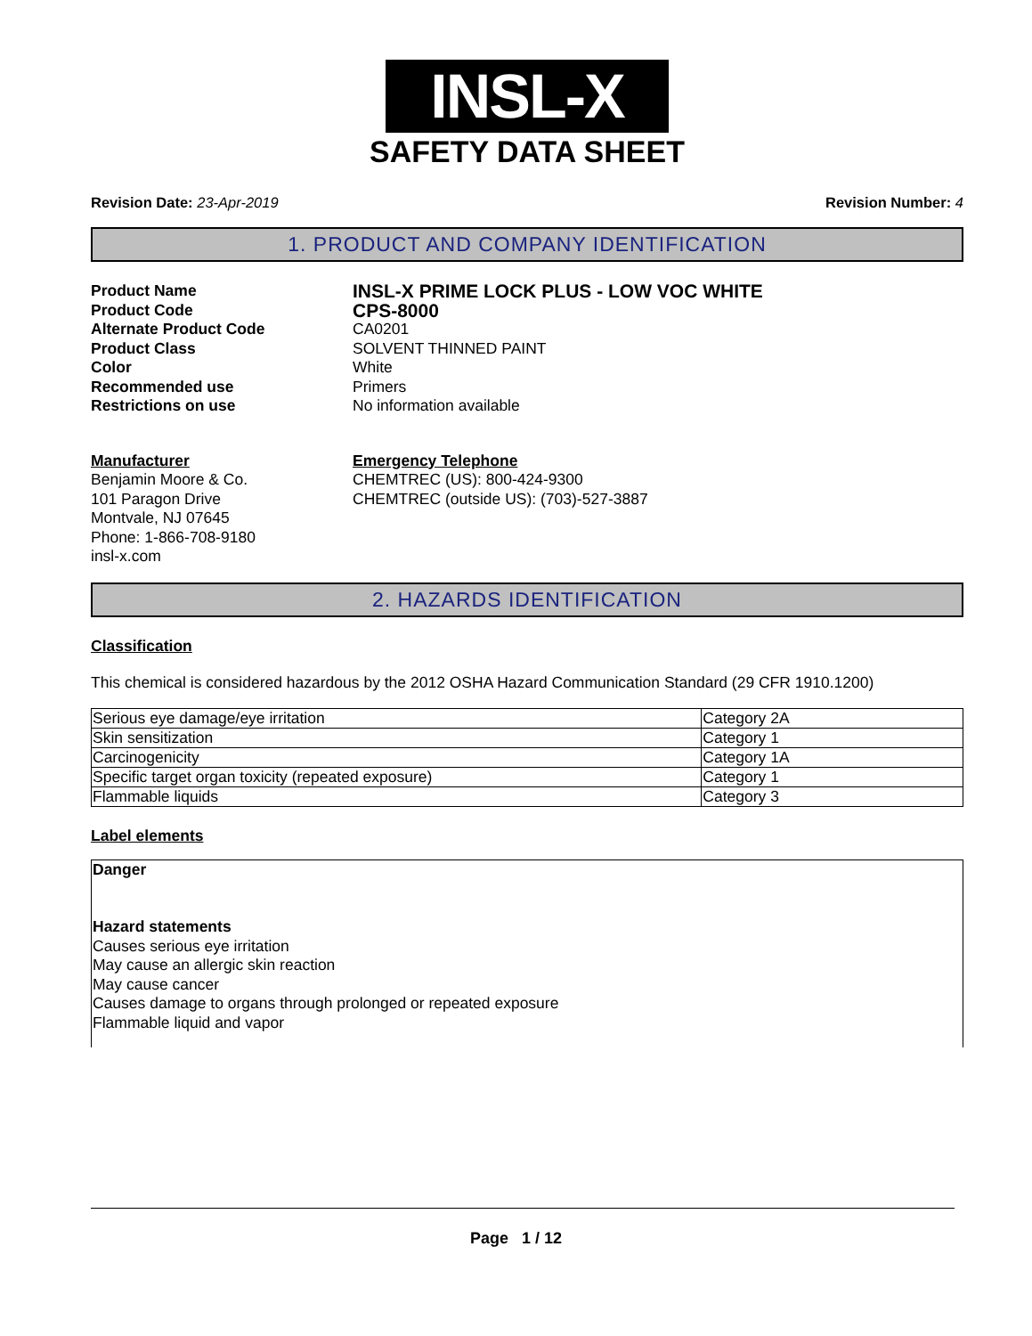INSL-X
SAFETY DATA SHEET
Revision Date: 23-Apr-2019 Revision Number: 4
1. PRODUCT AND COMPANY IDENTIFICATION
Product Name
INSL-X PRIME LOCK PLUS - LOW VOC WHITE
Product Code
CPS-8000
Alternate Product Code CA0201
Product Class SOLVENT THINNED PAINT
Color White
Recommended use Primers
Restrictions on use No information available
Manufacturer
Benjamin Moore & Co.
101 Paragon Drive
Montvale, NJ 07645
Phone: 1-866-708-9180
insl-x.com
Emergency Telephone
CHEMTREC (US): 800-424-9300
CHEMTREC (outside US): (703)-527-3887
2. HAZARDS IDENTIFICATION
Classification
This chemical is considered hazardous by the 2012 OSHA Hazard Communication Standard (29 CFR 1910.1200)
| Serious eye damage/eye irritation | Category 2A |
| Skin sensitization | Category 1 |
| Carcinogenicity | Category 1A |
| Specific target organ toxicity (repeated exposure) | Category 1 |
| Flammable liquids | Category 3 |
Label elements
Danger
Hazard statements
Causes serious eye irritation
May cause an allergic skin reaction
May cause cancer
Causes damage to organs through prolonged or repeated exposure
Flammable liquid and vapor
Page 1 / 12